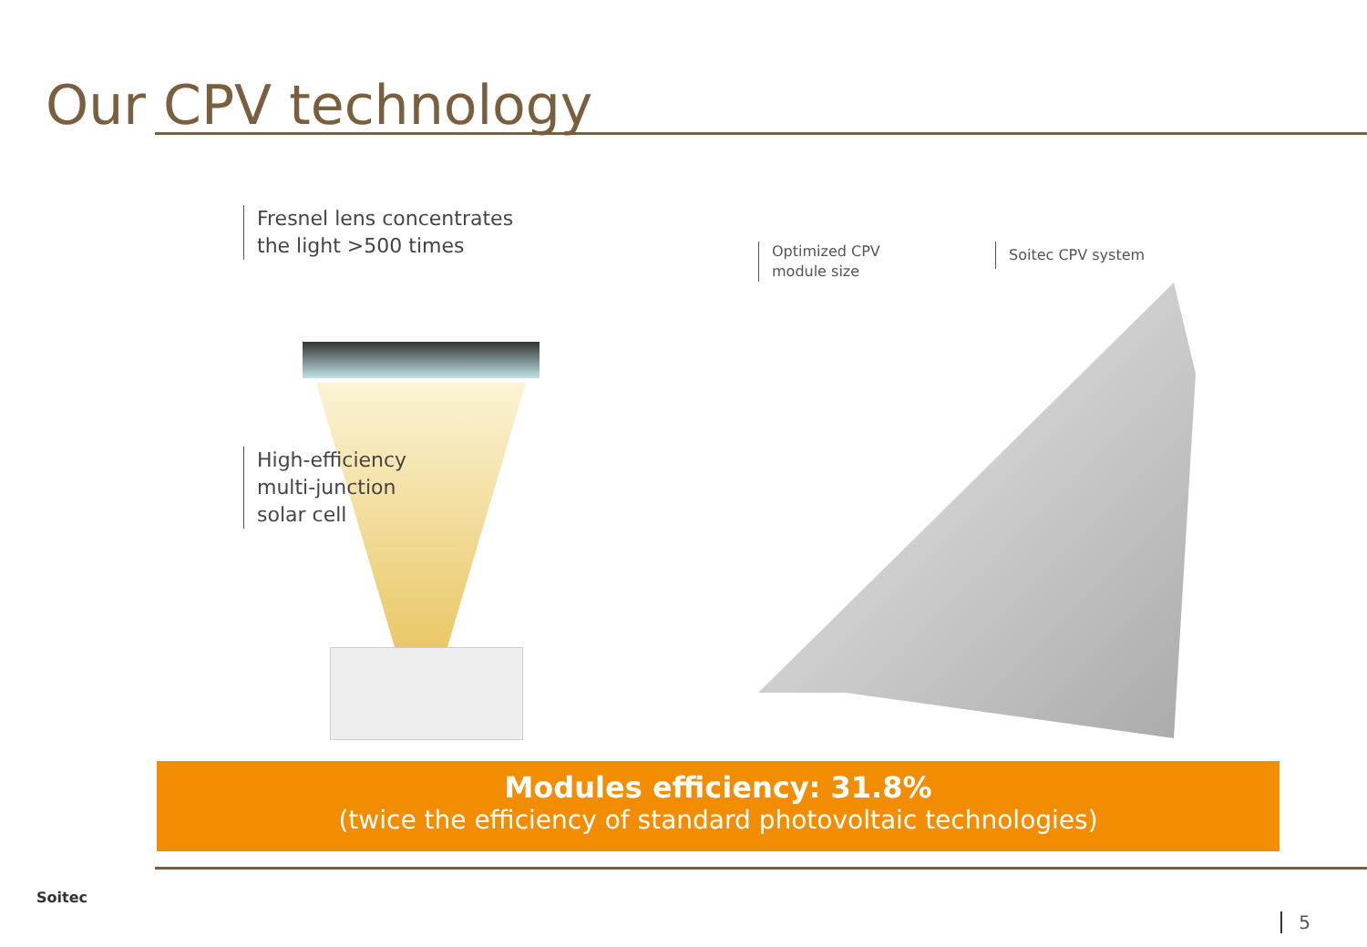Our CPV technology
Fresnel lens concentrates
the light >500 times
High-efficiency
multi-junction
solar cell
Optimized CPV
module size
Soitec CPV system
Modules efficiency: 31.8%
(twice the efficiency of standard photovoltaic technologies)
Soitec
5